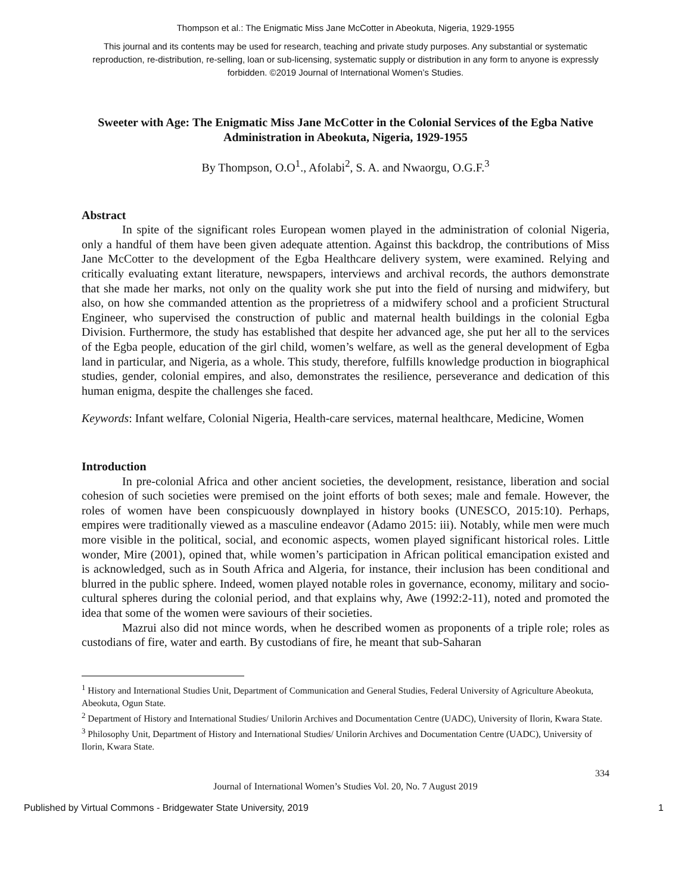Thompson et al.: The Enigmatic Miss Jane McCotter in Abeokuta, Nigeria, 1929-1955
This journal and its contents may be used for research, teaching and private study purposes. Any substantial or systematic reproduction, re-distribution, re-selling, loan or sub-licensing, systematic supply or distribution in any form to anyone is expressly forbidden. ©2019 Journal of International Women’s Studies.
Sweeter with Age: The Enigmatic Miss Jane McCotter in the Colonial Services of the Egba Native Administration in Abeokuta, Nigeria, 1929-1955
By Thompson, O.O<sup>1</sup>., Afolabi<sup>2</sup>, S. A. and Nwaorgu, O.G.F.<sup>3</sup>
Abstract
In spite of the significant roles European women played in the administration of colonial Nigeria, only a handful of them have been given adequate attention. Against this backdrop, the contributions of Miss Jane McCotter to the development of the Egba Healthcare delivery system, were examined. Relying and critically evaluating extant literature, newspapers, interviews and archival records, the authors demonstrate that she made her marks, not only on the quality work she put into the field of nursing and midwifery, but also, on how she commanded attention as the proprietress of a midwifery school and a proficient Structural Engineer, who supervised the construction of public and maternal health buildings in the colonial Egba Division. Furthermore, the study has established that despite her advanced age, she put her all to the services of the Egba people, education of the girl child, women’s welfare, as well as the general development of Egba land in particular, and Nigeria, as a whole. This study, therefore, fulfills knowledge production in biographical studies, gender, colonial empires, and also, demonstrates the resilience, perseverance and dedication of this human enigma, despite the challenges she faced.
Keywords: Infant welfare, Colonial Nigeria, Health-care services, maternal healthcare, Medicine, Women
Introduction
In pre-colonial Africa and other ancient societies, the development, resistance, liberation and social cohesion of such societies were premised on the joint efforts of both sexes; male and female. However, the roles of women have been conspicuously downplayed in history books (UNESCO, 2015:10). Perhaps, empires were traditionally viewed as a masculine endeavor (Adamo 2015: iii). Notably, while men were much more visible in the political, social, and economic aspects, women played significant historical roles. Little wonder, Mire (2001), opined that, while women’s participation in African political emancipation existed and is acknowledged, such as in South Africa and Algeria, for instance, their inclusion has been conditional and blurred in the public sphere. Indeed, women played notable roles in governance, economy, military and socio-cultural spheres during the colonial period, and that explains why, Awe (1992:2-11), noted and promoted the idea that some of the women were saviours of their societies.
Mazrui also did not mince words, when he described women as proponents of a triple role; roles as custodians of fire, water and earth. By custodians of fire, he meant that sub-Saharan
<sup>1</sup> History and International Studies Unit, Department of Communication and General Studies, Federal University of Agriculture Abeokuta, Abeokuta, Ogun State.
<sup>2</sup> Department of History and International Studies/ Unilorin Archives and Documentation Centre (UADC), University of Ilorin, Kwara State.
<sup>3</sup> Philosophy Unit, Department of History and International Studies/ Unilorin Archives and Documentation Centre (UADC), University of Ilorin, Kwara State.
334
Journal of International Women’s Studies Vol. 20, No. 7 August 2019
Published by Virtual Commons - Bridgewater State University, 2019 1